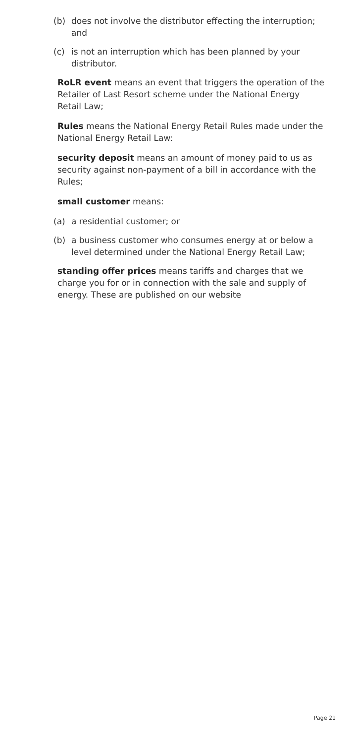(b) does not involve the distributor effecting the interruption; and
(c) is not an interruption which has been planned by your distributor.
RoLR event means an event that triggers the operation of the Retailer of Last Resort scheme under the National Energy Retail Law;
Rules means the National Energy Retail Rules made under the National Energy Retail Law:
security deposit means an amount of money paid to us as security against non-payment of a bill in accordance with the Rules;
small customer means:
(a) a residential customer; or
(b) a business customer who consumes energy at or below a level determined under the National Energy Retail Law;
standing offer prices means tariffs and charges that we charge you for or in connection with the sale and supply of energy. These are published on our website
Page 21